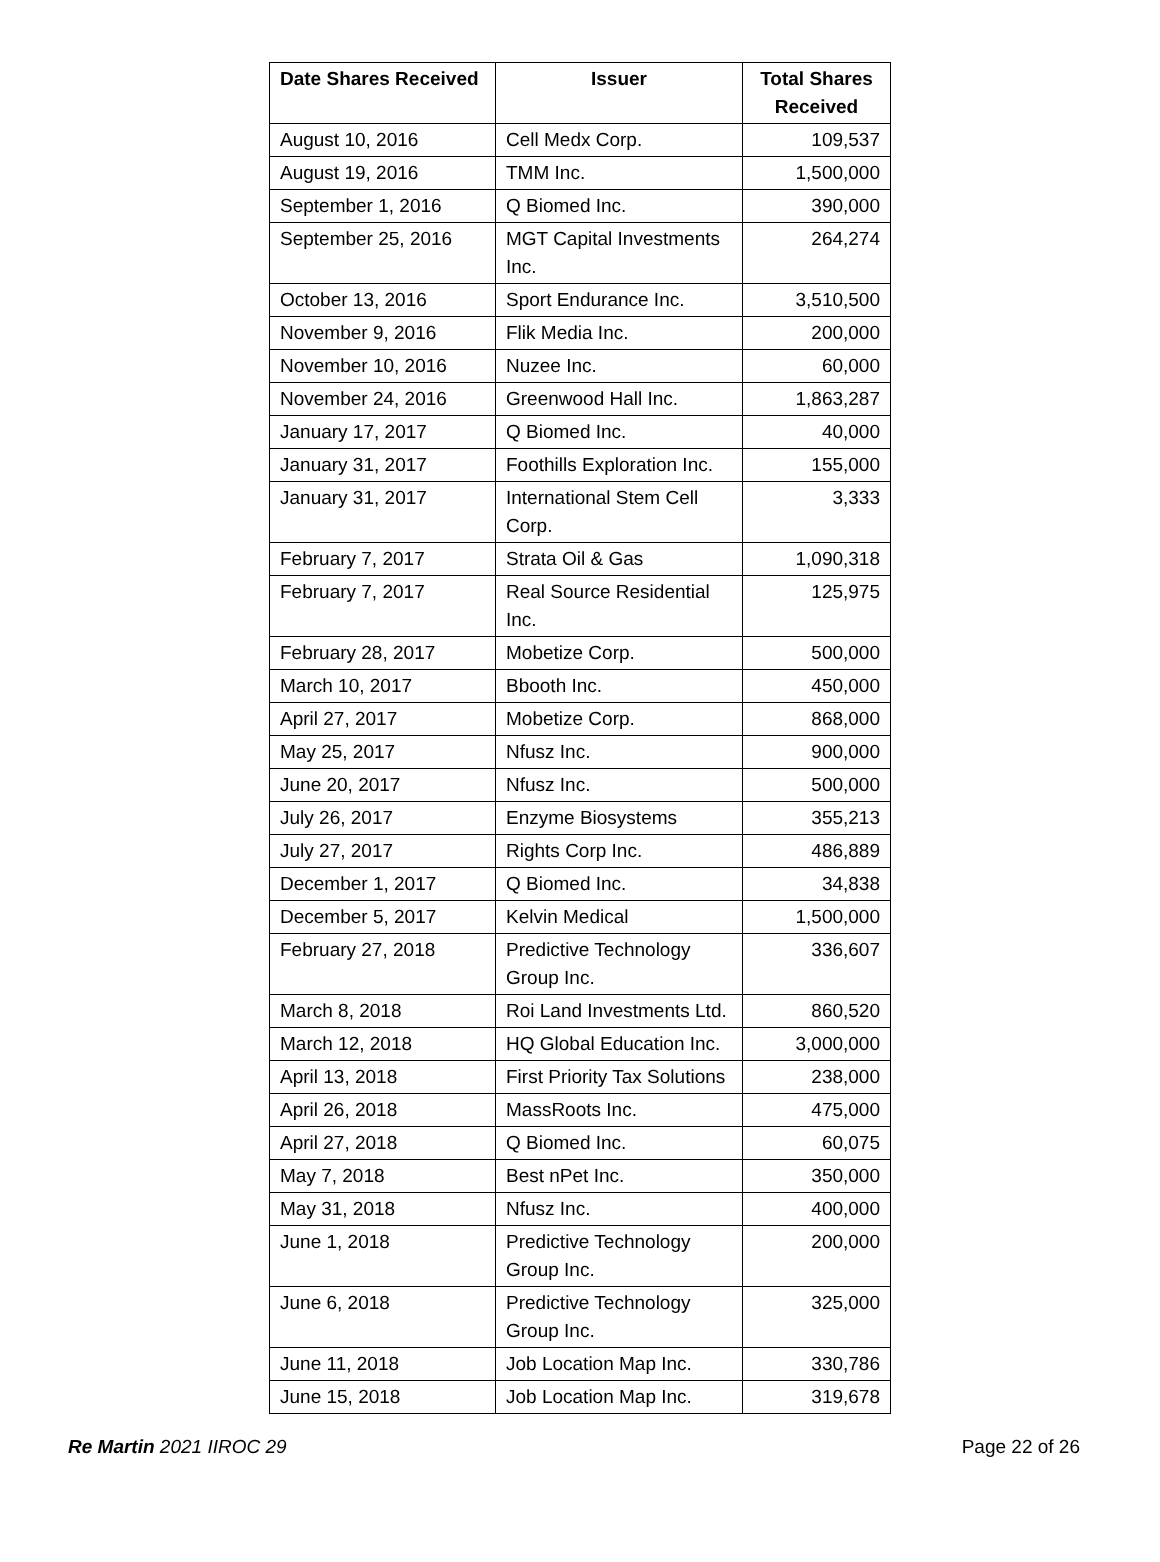| Date Shares Received | Issuer | Total Shares Received |
| --- | --- | --- |
| August 10, 2016 | Cell Medx Corp. | 109,537 |
| August 19, 2016 | TMM Inc. | 1,500,000 |
| September 1, 2016 | Q Biomed Inc. | 390,000 |
| September 25, 2016 | MGT Capital Investments Inc. | 264,274 |
| October 13, 2016 | Sport Endurance Inc. | 3,510,500 |
| November 9, 2016 | Flik Media Inc. | 200,000 |
| November 10, 2016 | Nuzee Inc. | 60,000 |
| November 24, 2016 | Greenwood Hall Inc. | 1,863,287 |
| January 17, 2017 | Q Biomed Inc. | 40,000 |
| January 31, 2017 | Foothills Exploration Inc. | 155,000 |
| January 31, 2017 | International Stem Cell Corp. | 3,333 |
| February 7, 2017 | Strata Oil & Gas | 1,090,318 |
| February 7, 2017 | Real Source Residential Inc. | 125,975 |
| February 28, 2017 | Mobetize Corp. | 500,000 |
| March 10, 2017 | Bbooth Inc. | 450,000 |
| April 27, 2017 | Mobetize Corp. | 868,000 |
| May 25, 2017 | Nfusz Inc. | 900,000 |
| June 20, 2017 | Nfusz Inc. | 500,000 |
| July 26, 2017 | Enzyme Biosystems | 355,213 |
| July 27, 2017 | Rights Corp Inc. | 486,889 |
| December 1, 2017 | Q Biomed Inc. | 34,838 |
| December 5, 2017 | Kelvin Medical | 1,500,000 |
| February 27, 2018 | Predictive Technology Group Inc. | 336,607 |
| March 8, 2018 | Roi Land Investments Ltd. | 860,520 |
| March 12, 2018 | HQ Global Education Inc. | 3,000,000 |
| April 13, 2018 | First Priority Tax Solutions | 238,000 |
| April 26, 2018 | MassRoots Inc. | 475,000 |
| April 27, 2018 | Q Biomed Inc. | 60,075 |
| May 7, 2018 | Best nPet Inc. | 350,000 |
| May 31, 2018 | Nfusz Inc. | 400,000 |
| June 1, 2018 | Predictive Technology Group Inc. | 200,000 |
| June 6, 2018 | Predictive Technology Group Inc. | 325,000 |
| June 11, 2018 | Job Location Map Inc. | 330,786 |
| June 15, 2018 | Job Location Map Inc. | 319,678 |
Re Martin 2021 IIROC 29 Page 22 of 26